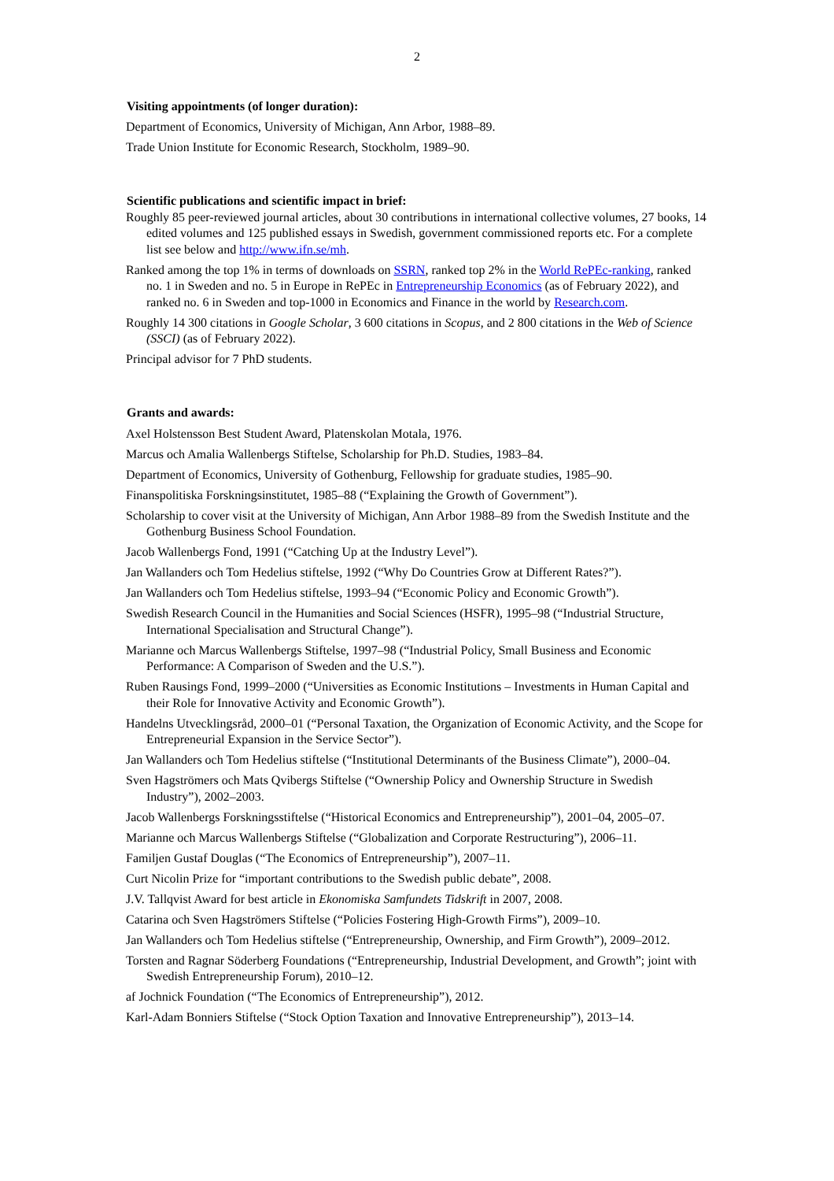2
Visiting appointments (of longer duration):
Department of Economics, University of Michigan, Ann Arbor, 1988–89.
Trade Union Institute for Economic Research, Stockholm, 1989–90.
Scientific publications and scientific impact in brief:
Roughly 85 peer-reviewed journal articles, about 30 contributions in international collective volumes, 27 books, 14 edited volumes and 125 published essays in Swedish, government commissioned reports etc. For a complete list see below and http://www.ifn.se/mh.
Ranked among the top 1% in terms of downloads on SSRN, ranked top 2% in the World RePEc-ranking, ranked no. 1 in Sweden and no. 5 in Europe in RePEc in Entrepreneurship Economics (as of February 2022), and ranked no. 6 in Sweden and top-1000 in Economics and Finance in the world by Research.com.
Roughly 14 300 citations in Google Scholar, 3 600 citations in Scopus, and 2 800 citations in the Web of Science (SSCI) (as of February 2022).
Principal advisor for 7 PhD students.
Grants and awards:
Axel Holstensson Best Student Award, Platenskolan Motala, 1976.
Marcus och Amalia Wallenbergs Stiftelse, Scholarship for Ph.D. Studies, 1983–84.
Department of Economics, University of Gothenburg, Fellowship for graduate studies, 1985–90.
Finanspolitiska Forskningsinstitutet, 1985–88 (“Explaining the Growth of Government”).
Scholarship to cover visit at the University of Michigan, Ann Arbor 1988–89 from the Swedish Institute and the Gothenburg Business School Foundation.
Jacob Wallenbergs Fond, 1991 (“Catching Up at the Industry Level”).
Jan Wallanders och Tom Hedelius stiftelse, 1992 (“Why Do Countries Grow at Different Rates?”).
Jan Wallanders och Tom Hedelius stiftelse, 1993–94 (“Economic Policy and Economic Growth”).
Swedish Research Council in the Humanities and Social Sciences (HSFR), 1995–98 (“Industrial Structure, International Specialisation and Structural Change”).
Marianne och Marcus Wallenbergs Stiftelse, 1997–98 (“Industrial Policy, Small Business and Economic Performance: A Comparison of Sweden and the U.S.”).
Ruben Rausings Fond, 1999–2000 (“Universities as Economic Institutions – Investments in Human Capital and their Role for Innovative Activity and Economic Growth”).
Handelns Utvecklingsråd, 2000–01 (“Personal Taxation, the Organization of Economic Activity, and the Scope for Entrepreneurial Expansion in the Service Sector”).
Jan Wallanders och Tom Hedelius stiftelse (“Institutional Determinants of the Business Climate”), 2000–04.
Sven Hagströmers och Mats Qvibergs Stiftelse (“Ownership Policy and Ownership Structure in Swedish Industry”), 2002–2003.
Jacob Wallenbergs Forskningsstiftelse (“Historical Economics and Entrepreneurship”), 2001–04, 2005–07.
Marianne och Marcus Wallenbergs Stiftelse (“Globalization and Corporate Restructuring”), 2006–11.
Familjen Gustaf Douglas (“The Economics of Entrepreneurship”), 2007–11.
Curt Nicolin Prize for “important contributions to the Swedish public debate”, 2008.
J.V. Tallqvist Award for best article in Ekonomiska Samfundets Tidskrift in 2007, 2008.
Catarina och Sven Hagströmers Stiftelse (“Policies Fostering High-Growth Firms”), 2009–10.
Jan Wallanders och Tom Hedelius stiftelse (“Entrepreneurship, Ownership, and Firm Growth”), 2009–2012.
Torsten and Ragnar Söderberg Foundations (“Entrepreneurship, Industrial Development, and Growth”; joint with Swedish Entrepreneurship Forum), 2010–12.
af Jochnick Foundation (“The Economics of Entrepreneurship”), 2012.
Karl-Adam Bonniers Stiftelse (“Stock Option Taxation and Innovative Entrepreneurship”), 2013–14.